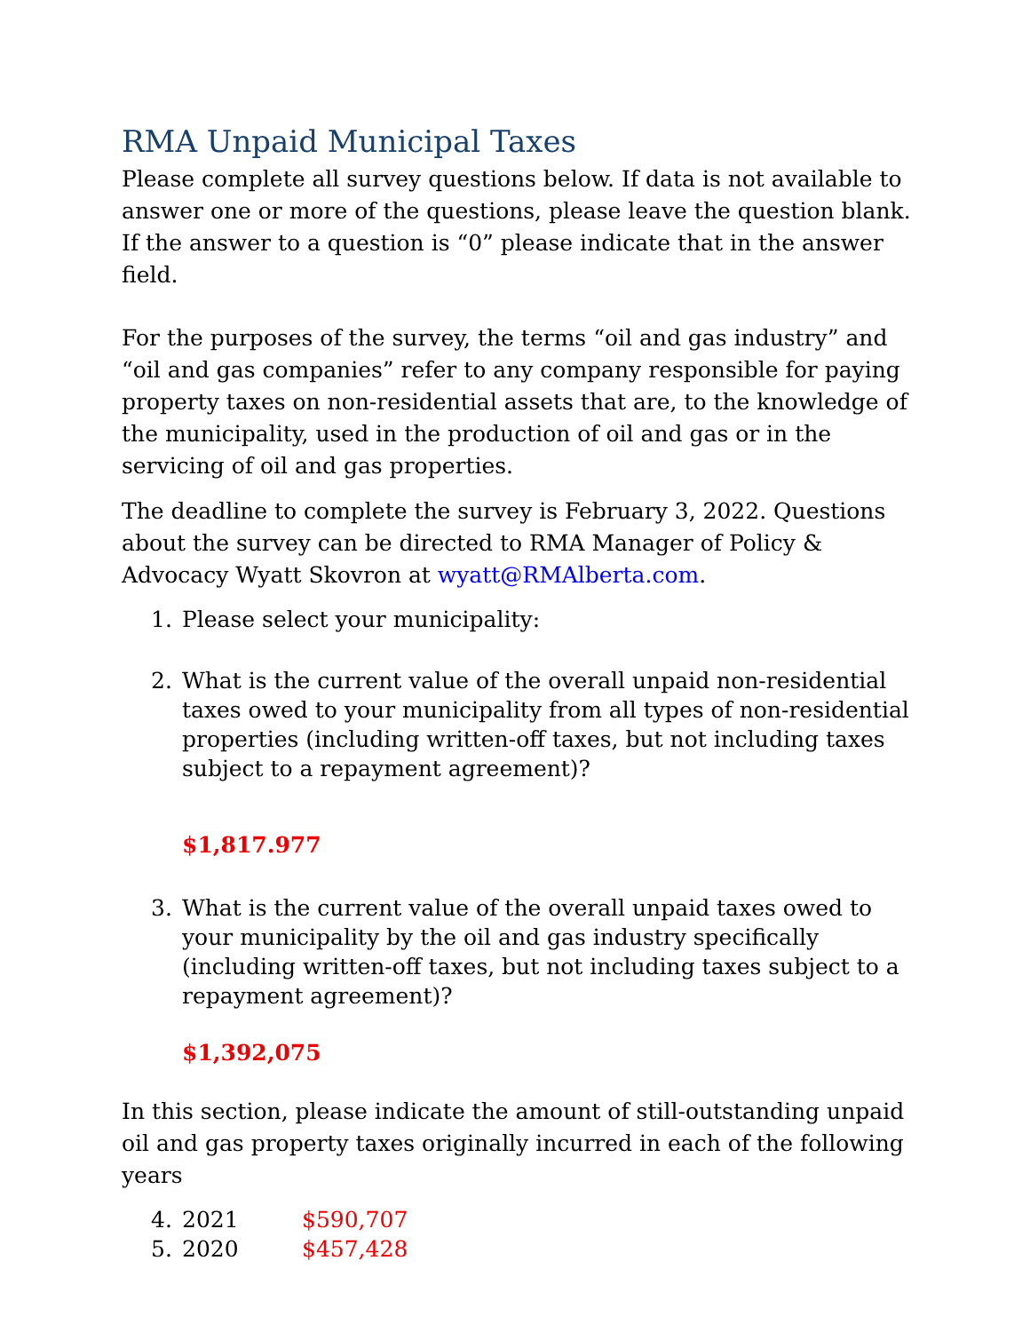RMA Unpaid Municipal Taxes
Please complete all survey questions below. If data is not available to answer one or more of the questions, please leave the question blank. If the answer to a question is “0” please indicate that in the answer field.
For the purposes of the survey, the terms “oil and gas industry” and “oil and gas companies” refer to any company responsible for paying property taxes on non-residential assets that are, to the knowledge of the municipality, used in the production of oil and gas or in the servicing of oil and gas properties.
The deadline to complete the survey is February 3, 2022. Questions about the survey can be directed to RMA Manager of Policy & Advocacy Wyatt Skovron at wyatt@RMAlberta.com.
1. Please select your municipality:
2. What is the current value of the overall unpaid non-residential taxes owed to your municipality from all types of non-residential properties (including written-off taxes, but not including taxes subject to a repayment agreement)?
$1,817.977
3. What is the current value of the overall unpaid taxes owed to your municipality by the oil and gas industry specifically (including written-off taxes, but not including taxes subject to a repayment agreement)?
$1,392,075
In this section, please indicate the amount of still-outstanding unpaid oil and gas property taxes originally incurred in each of the following years
4. 2021 $590,707
5. 2020 $457,428